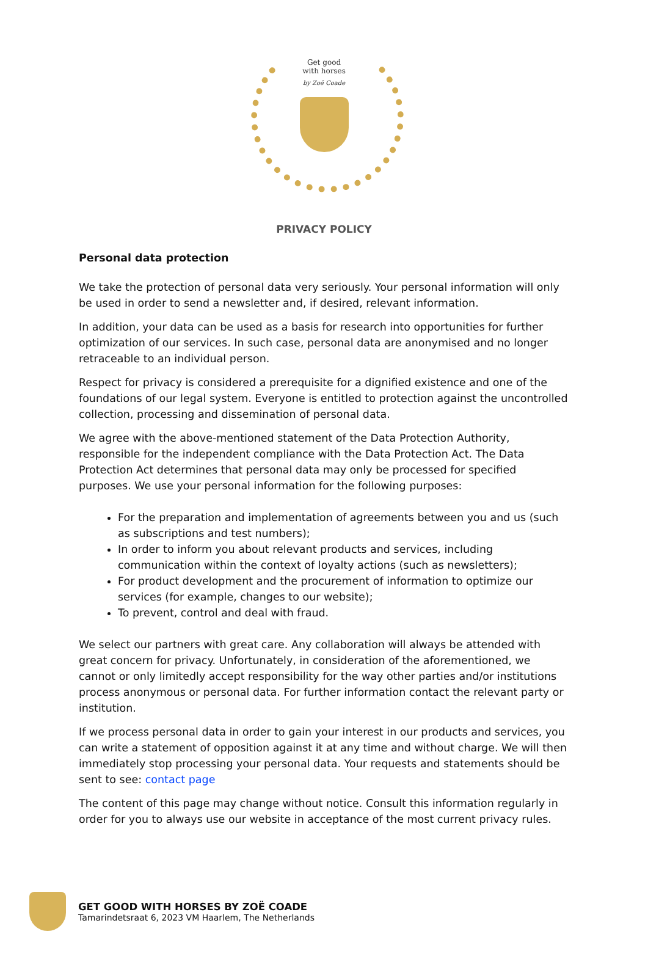Get good
with horses
by Zoë Coade
PRIVACY POLICY
Personal data protection
We take the protection of personal data very seriously. Your personal information will only be used in order to send a newsletter and, if desired, relevant information.
In addition, your data can be used as a basis for research into opportunities for further optimization of our services. In such case, personal data are anonymised and no longer retraceable to an individual person.
Respect for privacy is considered a prerequisite for a dignified existence and one of the foundations of our legal system. Everyone is entitled to protection against the uncontrolled collection, processing and dissemination of personal data.
We agree with the above-mentioned statement of the Data Protection Authority, responsible for the independent compliance with the Data Protection Act. The Data Protection Act determines that personal data may only be processed for specified purposes. We use your personal information for the following purposes:
For the preparation and implementation of agreements between you and us (such as subscriptions and test numbers);
In order to inform you about relevant products and services, including communication within the context of loyalty actions (such as newsletters);
For product development and the procurement of information to optimize our services (for example, changes to our website);
To prevent, control and deal with fraud.
We select our partners with great care. Any collaboration will always be attended with great concern for privacy. Unfortunately, in consideration of the aforementioned, we cannot or only limitedly accept responsibility for the way other parties and/or institutions process anonymous or personal data. For further information contact the relevant party or institution.
If we process personal data in order to gain your interest in our products and services, you can write a statement of opposition against it at any time and without charge. We will then immediately stop processing your personal data. Your requests and statements should be sent to see: contact page
The content of this page may change without notice. Consult this information regularly in order for you to always use our website in acceptance of the most current privacy rules.
GET GOOD WITH HORSES BY ZOË COADE
Tamarindetsraat 6, 2023 VM Haarlem, The Netherlands